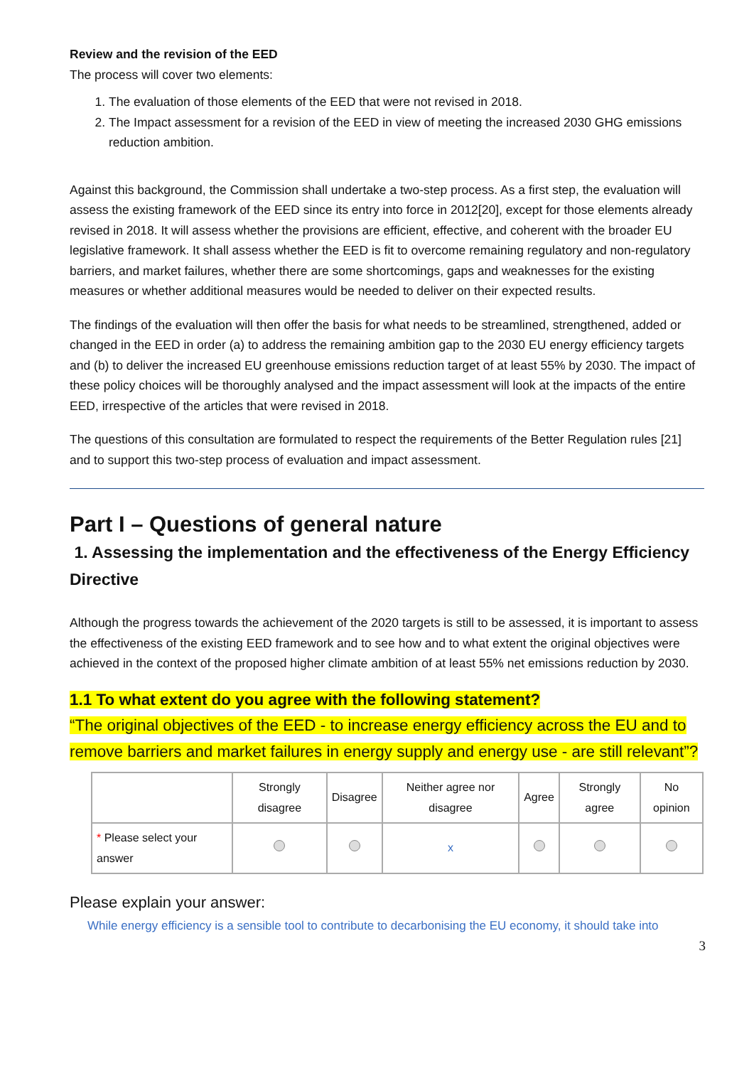Review and the revision of the EED
The process will cover two elements:
1. The evaluation of those elements of the EED that were not revised in 2018.
2. The Impact assessment for a revision of the EED in view of meeting the increased 2030 GHG emissions reduction ambition.
Against this background, the Commission shall undertake a two-step process. As a first step, the evaluation will assess the existing framework of the EED since its entry into force in 2012[20], except for those elements already revised in 2018. It will assess whether the provisions are efficient, effective, and coherent with the broader EU legislative framework. It shall assess whether the EED is fit to overcome remaining regulatory and non-regulatory barriers, and market failures, whether there are some shortcomings, gaps and weaknesses for the existing measures or whether additional measures would be needed to deliver on their expected results.
The findings of the evaluation will then offer the basis for what needs to be streamlined, strengthened, added or changed in the EED in order (a) to address the remaining ambition gap to the 2030 EU energy efficiency targets and (b) to deliver the increased EU greenhouse emissions reduction target of at least 55% by 2030. The impact of these policy choices will be thoroughly analysed and the impact assessment will look at the impacts of the entire EED, irrespective of the articles that were revised in 2018.
The questions of this consultation are formulated to respect the requirements of the Better Regulation rules [21] and to support this two-step process of evaluation and impact assessment.
Part I – Questions of general nature
1. Assessing the implementation and the effectiveness of the Energy Efficiency Directive
Although the progress towards the achievement of the 2020 targets is still to be assessed, it is important to assess the effectiveness of the existing EED framework and to see how and to what extent the original objectives were achieved in the context of the proposed higher climate ambition of at least 55% net emissions reduction by 2030.
1.1 To what extent do you agree with the following statement?
“The original objectives of the EED - to increase energy efficiency across the EU and to remove barriers and market failures in energy supply and energy use - are still relevant”?
| | Strongly disagree | Disagree | Neither agree nor disagree | Agree | Strongly agree | No opinion |
| --- | --- | --- | --- | --- | --- | --- |
| * Please select your answer | | | x | | | |
Please explain your answer:
While energy efficiency is a sensible tool to contribute to decarbonising the EU economy, it should take into
3